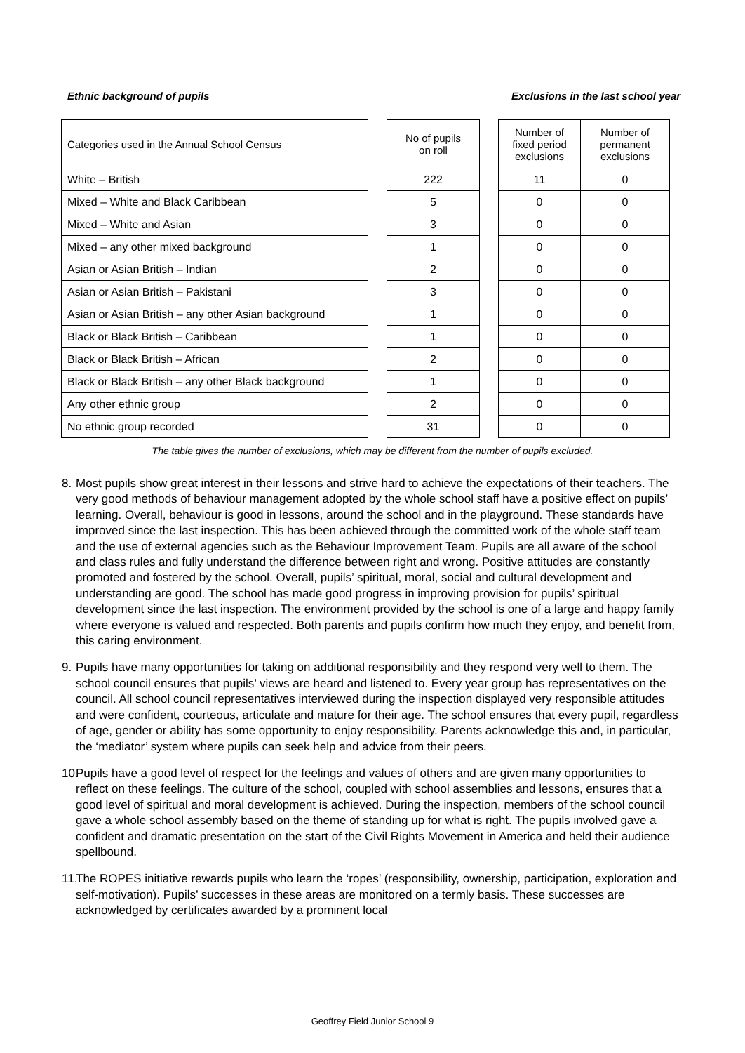Ethnic background of pupils Exclusions in the last school year
| Categories used in the Annual School Census | | No of pupils on roll | | Number of fixed period exclusions | Number of permanent exclusions |
| --- | --- | --- | --- | --- | --- |
| White – British | | 222 | | 11 | 0 |
| Mixed – White and Black Caribbean | | 5 | | 0 | 0 |
| Mixed – White and Asian | | 3 | | 0 | 0 |
| Mixed – any other mixed background | | 1 | | 0 | 0 |
| Asian or Asian British – Indian | | 2 | | 0 | 0 |
| Asian or Asian British – Pakistani | | 3 | | 0 | 0 |
| Asian or Asian British – any other Asian background | | 1 | | 0 | 0 |
| Black or Black British – Caribbean | | 1 | | 0 | 0 |
| Black or Black British – African | | 2 | | 0 | 0 |
| Black or Black British – any other Black background | | 1 | | 0 | 0 |
| Any other ethnic group | | 2 | | 0 | 0 |
| No ethnic group recorded | | 31 | | 0 | 0 |
The table gives the number of exclusions, which may be different from the number of pupils excluded.
8. Most pupils show great interest in their lessons and strive hard to achieve the expectations of their teachers. The very good methods of behaviour management adopted by the whole school staff have a positive effect on pupils’ learning. Overall, behaviour is good in lessons, around the school and in the playground. These standards have improved since the last inspection. This has been achieved through the committed work of the whole staff team and the use of external agencies such as the Behaviour Improvement Team. Pupils are all aware of the school and class rules and fully understand the difference between right and wrong. Positive attitudes are constantly promoted and fostered by the school. Overall, pupils’ spiritual, moral, social and cultural development and understanding are good. The school has made good progress in improving provision for pupils’ spiritual development since the last inspection. The environment provided by the school is one of a large and happy family where everyone is valued and respected. Both parents and pupils confirm how much they enjoy, and benefit from, this caring environment.
9. Pupils have many opportunities for taking on additional responsibility and they respond very well to them. The school council ensures that pupils’ views are heard and listened to. Every year group has representatives on the council. All school council representatives interviewed during the inspection displayed very responsible attitudes and were confident, courteous, articulate and mature for their age. The school ensures that every pupil, regardless of age, gender or ability has some opportunity to enjoy responsibility. Parents acknowledge this and, in particular, the ‘mediator’ system where pupils can seek help and advice from their peers.
10. Pupils have a good level of respect for the feelings and values of others and are given many opportunities to reflect on these feelings. The culture of the school, coupled with school assemblies and lessons, ensures that a good level of spiritual and moral development is achieved. During the inspection, members of the school council gave a whole school assembly based on the theme of standing up for what is right. The pupils involved gave a confident and dramatic presentation on the start of the Civil Rights Movement in America and held their audience spellbound.
11. The ROPES initiative rewards pupils who learn the ‘ropes’ (responsibility, ownership, participation, exploration and self-motivation). Pupils’ successes in these areas are monitored on a termly basis. These successes are acknowledged by certificates awarded by a prominent local
Geoffrey Field Junior School 9